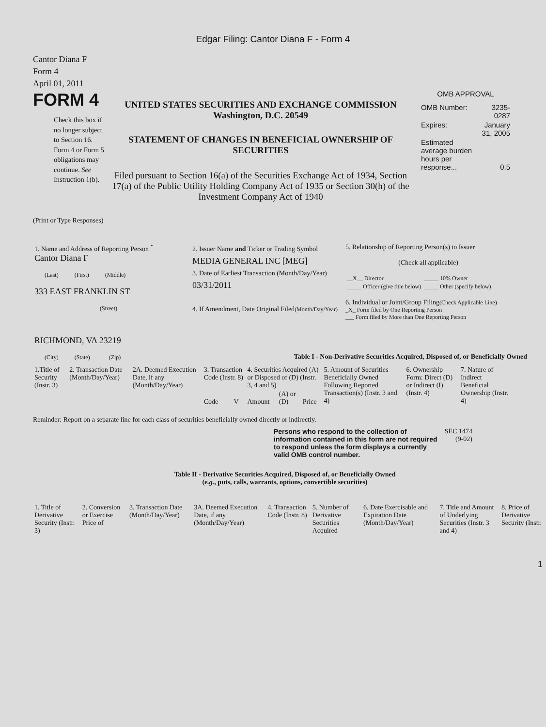Edgar Filing: Cantor Diana F - Form 4
Cantor Diana F
Form 4
April 01, 2011
FORM 4
Check this box if no longer subject to Section 16. Form 4 or Form 5 obligations may continue. See Instruction 1(b).
UNITED STATES SECURITIES AND EXCHANGE COMMISSION
Washington, D.C. 20549
STATEMENT OF CHANGES IN BENEFICIAL OWNERSHIP OF SECURITIES
Filed pursuant to Section 16(a) of the Securities Exchange Act of 1934, Section 17(a) of the Public Utility Holding Company Act of 1935 or Section 30(h) of the Investment Company Act of 1940
OMB APPROVAL
| OMB Number: | 3235-0287 |
| Expires: | January 31, 2005 |
| Estimated average burden hours per response... | 0.5 |
(Print or Type Responses)
| 1. Name and Address of Reporting Person <sup>*</sup> Cantor Diana F (Last) (First) (Middle) 333 EAST FRANKLIN ST (Street) RICHMOND, VA 23219 (City) (State) (Zip) | 2. Issuer Name and Ticker or Trading Symbol MEDIA GENERAL INC [MEG] 3. Date of Earliest Transaction (Month/Day/Year) 03/31/2011 4. If Amendment, Date Original Filed (Month/Day/Year) | 5. Relationship of Reporting Person(s) to Issuer (Check all applicable) / __X__ Director / _____ 10% Owner / / _____ Officer (give title below) / _____ Other (specify below) / 6. Individual or Joint/Group Filing (Check Applicable Line) _X_ Form filed by One Reporting Person ___ Form filed by More than One Reporting Person |
Table I - Non-Derivative Securities Acquired, Disposed of, or Beneficially Owned
| 1.Title of Security (Instr. 3) | 2. Transaction Date (Month/Day/Year) | 2A. Deemed Execution Date, if any (Month/Day/Year) | 3. Transaction Code (Instr. 8) | | 4. Securities Acquired (A) or Disposed of (D) (Instr. 3, 4 and 5) | | | 5. Amount of Securities Beneficially Owned Following Reported Transaction(s) (Instr. 3 and 4) | 6. Ownership Form: Direct (D) or Indirect (I) (Instr. 4) | 7. Nature of Indirect Beneficial Ownership (Instr. 4) |
| | | | Code | V | Amount | (A) or (D) | Price | | | |
Reminder: Report on a separate line for each class of securities beneficially owned directly or indirectly.
Persons who respond to the collection of information contained in this form are not required to respond unless the form displays a currently valid OMB control number.
SEC 1474 (9-02)
Table II - Derivative Securities Acquired, Disposed of, or Beneficially Owned
(e.g., puts, calls, warrants, options, convertible securities)
| 1. Title of Derivative Security (Instr. 3) | 2. Conversion or Exercise Price of | 3. Transaction Date (Month/Day/Year) | 3A. Deemed Execution Date, if any (Month/Day/Year) | 4. Transaction Code (Instr. 8) | 5. Number of Derivative Securities Acquired | 6. Date Exercisable and Expiration Date (Month/Day/Year) | 7. Title and Amount of Underlying Securities (Instr. 3 and 4) | 8. Price of Derivative Security (Instr. |
1